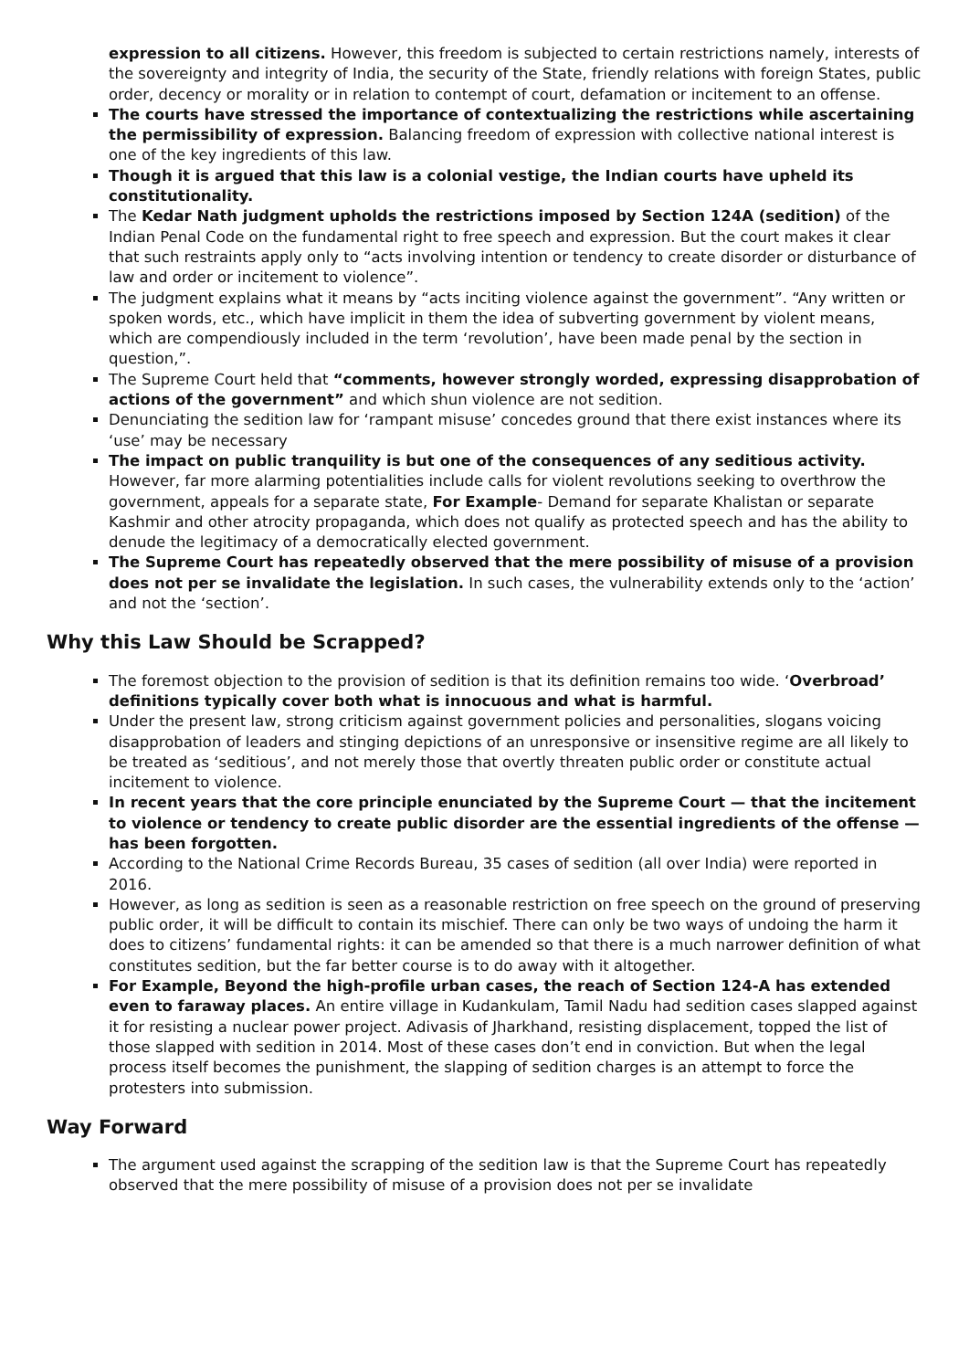expression to all citizens. However, this freedom is subjected to certain restrictions namely, interests of the sovereignty and integrity of India, the security of the State, friendly relations with foreign States, public order, decency or morality or in relation to contempt of court, defamation or incitement to an offense.
The courts have stressed the importance of contextualizing the restrictions while ascertaining the permissibility of expression. Balancing freedom of expression with collective national interest is one of the key ingredients of this law.
Though it is argued that this law is a colonial vestige, the Indian courts have upheld its constitutionality.
The Kedar Nath judgment upholds the restrictions imposed by Section 124A (sedition) of the Indian Penal Code on the fundamental right to free speech and expression. But the court makes it clear that such restraints apply only to “acts involving intention or tendency to create disorder or disturbance of law and order or incitement to violence”.
The judgment explains what it means by “acts inciting violence against the government”. “Any written or spoken words, etc., which have implicit in them the idea of subverting government by violent means, which are compendiously included in the term ‘revolution’, have been made penal by the section in question,”.
The Supreme Court held that “comments, however strongly worded, expressing disapprobation of actions of the government” and which shun violence are not sedition.
Denunciating the sedition law for ‘rampant misuse’ concedes ground that there exist instances where its ‘use’ may be necessary
The impact on public tranquility is but one of the consequences of any seditious activity. However, far more alarming potentialities include calls for violent revolutions seeking to overthrow the government, appeals for a separate state, For Example- Demand for separate Khalistan or separate Kashmir and other atrocity propaganda, which does not qualify as protected speech and has the ability to denude the legitimacy of a democratically elected government.
The Supreme Court has repeatedly observed that the mere possibility of misuse of a provision does not per se invalidate the legislation. In such cases, the vulnerability extends only to the ‘action’ and not the ‘section’.
Why this Law Should be Scrapped?
The foremost objection to the provision of sedition is that its definition remains too wide. ‘Overbroad’ definitions typically cover both what is innocuous and what is harmful.
Under the present law, strong criticism against government policies and personalities, slogans voicing disapprobation of leaders and stinging depictions of an unresponsive or insensitive regime are all likely to be treated as ‘seditious’, and not merely those that overtly threaten public order or constitute actual incitement to violence.
In recent years that the core principle enunciated by the Supreme Court — that the incitement to violence or tendency to create public disorder are the essential ingredients of the offense — has been forgotten.
According to the National Crime Records Bureau, 35 cases of sedition (all over India) were reported in 2016.
However, as long as sedition is seen as a reasonable restriction on free speech on the ground of preserving public order, it will be difficult to contain its mischief. There can only be two ways of undoing the harm it does to citizens’ fundamental rights: it can be amended so that there is a much narrower definition of what constitutes sedition, but the far better course is to do away with it altogether.
For Example, Beyond the high-profile urban cases, the reach of Section 124-A has extended even to faraway places. An entire village in Kudankulam, Tamil Nadu had sedition cases slapped against it for resisting a nuclear power project. Adivasis of Jharkhand, resisting displacement, topped the list of those slapped with sedition in 2014. Most of these cases don’t end in conviction. But when the legal process itself becomes the punishment, the slapping of sedition charges is an attempt to force the protesters into submission.
Way Forward
The argument used against the scrapping of the sedition law is that the Supreme Court has repeatedly observed that the mere possibility of misuse of a provision does not per se invalidate